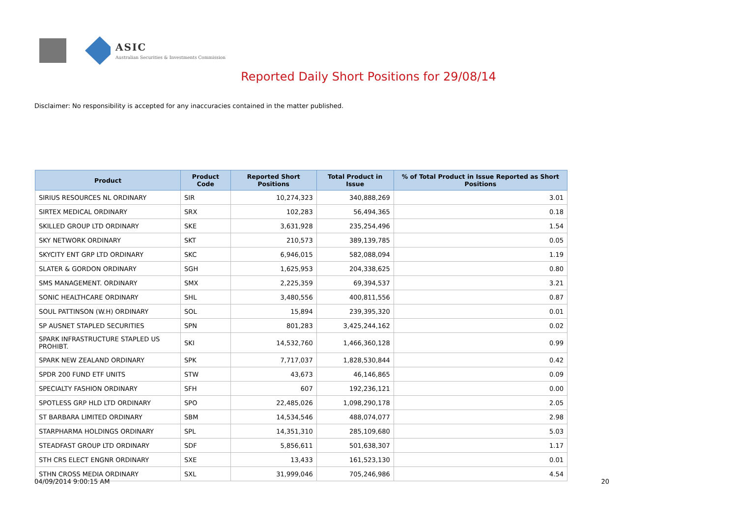ASIC
Australian Securities & Investments Commission
Reported Daily Short Positions for 29/08/14
Disclaimer: No responsibility is accepted for any inaccuracies contained in the matter published.
| Product | Product Code | Reported Short Positions | Total Product in Issue | % of Total Product in Issue Reported as Short Positions |
| --- | --- | --- | --- | --- |
| SIRIUS RESOURCES NL ORDINARY | SIR | 10,274,323 | 340,888,269 | 3.01 |
| SIRTEX MEDICAL ORDINARY | SRX | 102,283 | 56,494,365 | 0.18 |
| SKILLED GROUP LTD ORDINARY | SKE | 3,631,928 | 235,254,496 | 1.54 |
| SKY NETWORK ORDINARY | SKT | 210,573 | 389,139,785 | 0.05 |
| SKYCITY ENT GRP LTD ORDINARY | SKC | 6,946,015 | 582,088,094 | 1.19 |
| SLATER & GORDON ORDINARY | SGH | 1,625,953 | 204,338,625 | 0.80 |
| SMS MANAGEMENT. ORDINARY | SMX | 2,225,359 | 69,394,537 | 3.21 |
| SONIC HEALTHCARE ORDINARY | SHL | 3,480,556 | 400,811,556 | 0.87 |
| SOUL PATTINSON (W.H) ORDINARY | SOL | 15,894 | 239,395,320 | 0.01 |
| SP AUSNET STAPLED SECURITIES | SPN | 801,283 | 3,425,244,162 | 0.02 |
| SPARK INFRASTRUCTURE STAPLED US PROHIBT. | SKI | 14,532,760 | 1,466,360,128 | 0.99 |
| SPARK NEW ZEALAND ORDINARY | SPK | 7,717,037 | 1,828,530,844 | 0.42 |
| SPDR 200 FUND ETF UNITS | STW | 43,673 | 46,146,865 | 0.09 |
| SPECIALTY FASHION ORDINARY | SFH | 607 | 192,236,121 | 0.00 |
| SPOTLESS GRP HLD LTD ORDINARY | SPO | 22,485,026 | 1,098,290,178 | 2.05 |
| ST BARBARA LIMITED ORDINARY | SBM | 14,534,546 | 488,074,077 | 2.98 |
| STARPHARMA HOLDINGS ORDINARY | SPL | 14,351,310 | 285,109,680 | 5.03 |
| STEADFAST GROUP LTD ORDINARY | SDF | 5,856,611 | 501,638,307 | 1.17 |
| STH CRS ELECT ENGNR ORDINARY | SXE | 13,433 | 161,523,130 | 0.01 |
| STHN CROSS MEDIA ORDINARY | SXL | 31,999,046 | 705,246,986 | 4.54 |
04/09/2014 9:00:15 AM 20